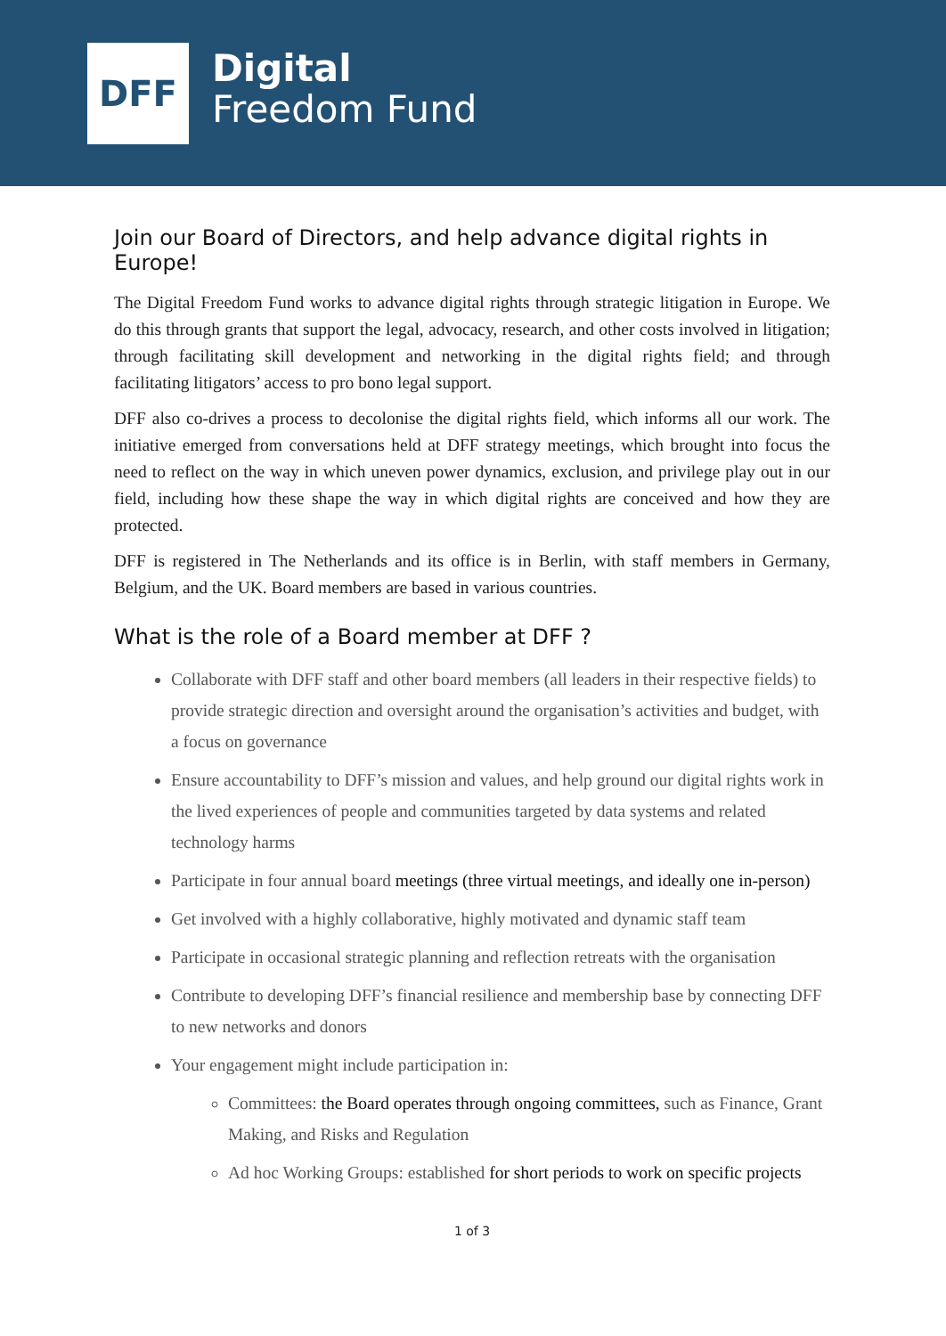DFF
Digital
Freedom Fund
Join our Board of Directors, and help advance digital rights in Europe!
The Digital Freedom Fund works to advance digital rights through strategic litigation in Europe. We do this through grants that support the legal, advocacy, research, and other costs involved in litigation; through facilitating skill development and networking in the digital rights field; and through facilitating litigators’ access to pro bono legal support.
DFF also co-drives a process to decolonise the digital rights field, which informs all our work. The initiative emerged from conversations held at DFF strategy meetings, which brought into focus the need to reflect on the way in which uneven power dynamics, exclusion, and privilege play out in our field, including how these shape the way in which digital rights are conceived and how they are protected.
DFF is registered in The Netherlands and its office is in Berlin, with staff members in Germany, Belgium, and the UK. Board members are based in various countries.
What is the role of a Board member at DFF ?
Collaborate with DFF staff and other board members (all leaders in their respective fields) to provide strategic direction and oversight around the organisation’s activities and budget, with a focus on governance
Ensure accountability to DFF’s mission and values, and help ground our digital rights work in the lived experiences of people and communities targeted by data systems and related technology harms
Participate in four annual board meetings (three virtual meetings, and ideally one in-person)
Get involved with a highly collaborative, highly motivated and dynamic staff team
Participate in occasional strategic planning and reflection retreats with the organisation
Contribute to developing DFF’s financial resilience and membership base by connecting DFF to new networks and donors
Your engagement might include participation in:
Committees: the Board operates through ongoing committees, such as Finance, Grant Making, and Risks and Regulation
Ad hoc Working Groups: established for short periods to work on specific projects
1 of 3